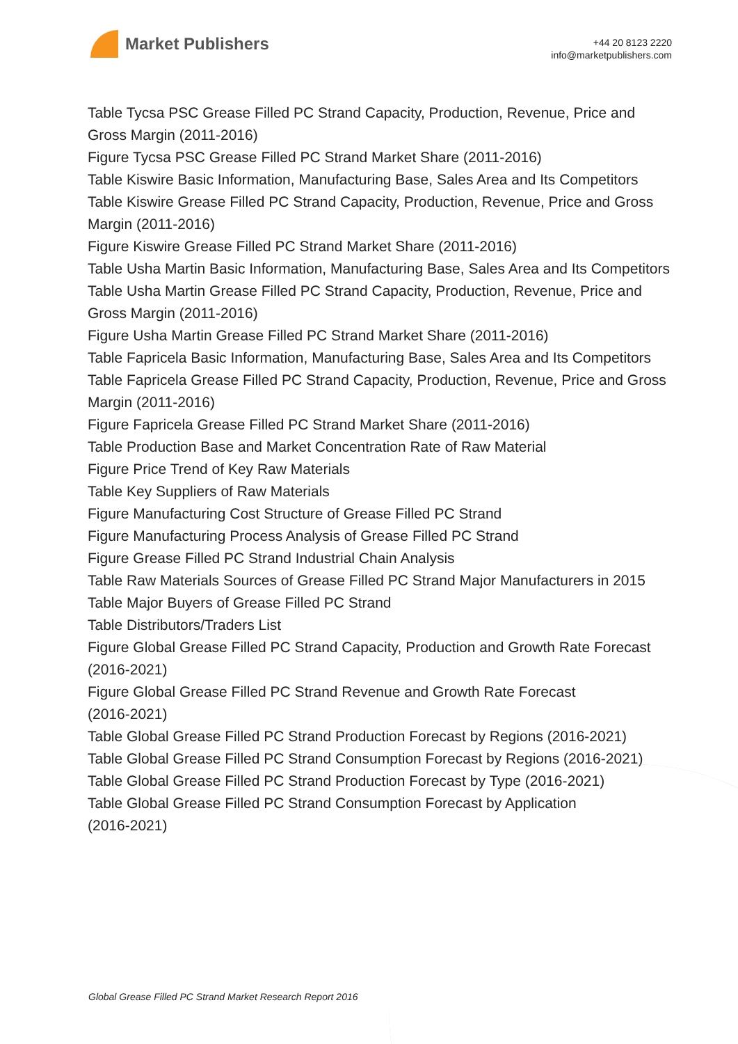Market Publishers
+44 20 8123 2220
info@marketpublishers.com
Table Tycsa PSC Grease Filled PC Strand Capacity, Production, Revenue, Price and Gross Margin (2011-2016)
Figure Tycsa PSC Grease Filled PC Strand Market Share (2011-2016)
Table Kiswire Basic Information, Manufacturing Base, Sales Area and Its Competitors
Table Kiswire Grease Filled PC Strand Capacity, Production, Revenue, Price and Gross Margin (2011-2016)
Figure Kiswire Grease Filled PC Strand Market Share (2011-2016)
Table Usha Martin Basic Information, Manufacturing Base, Sales Area and Its Competitors
Table Usha Martin Grease Filled PC Strand Capacity, Production, Revenue, Price and Gross Margin (2011-2016)
Figure Usha Martin Grease Filled PC Strand Market Share (2011-2016)
Table Fapricela Basic Information, Manufacturing Base, Sales Area and Its Competitors
Table Fapricela Grease Filled PC Strand Capacity, Production, Revenue, Price and Gross Margin (2011-2016)
Figure Fapricela Grease Filled PC Strand Market Share (2011-2016)
Table Production Base and Market Concentration Rate of Raw Material
Figure Price Trend of Key Raw Materials
Table Key Suppliers of Raw Materials
Figure Manufacturing Cost Structure of Grease Filled PC Strand
Figure Manufacturing Process Analysis of Grease Filled PC Strand
Figure Grease Filled PC Strand Industrial Chain Analysis
Table Raw Materials Sources of Grease Filled PC Strand Major Manufacturers in 2015
Table Major Buyers of Grease Filled PC Strand
Table Distributors/Traders List
Figure Global Grease Filled PC Strand Capacity, Production and Growth Rate Forecast (2016-2021)
Figure Global Grease Filled PC Strand Revenue and Growth Rate Forecast
(2016-2021)
Table Global Grease Filled PC Strand Production Forecast by Regions (2016-2021)
Table Global Grease Filled PC Strand Consumption Forecast by Regions (2016-2021)
Table Global Grease Filled PC Strand Production Forecast by Type (2016-2021)
Table Global Grease Filled PC Strand Consumption Forecast by Application
(2016-2021)
Global Grease Filled PC Strand Market Research Report 2016